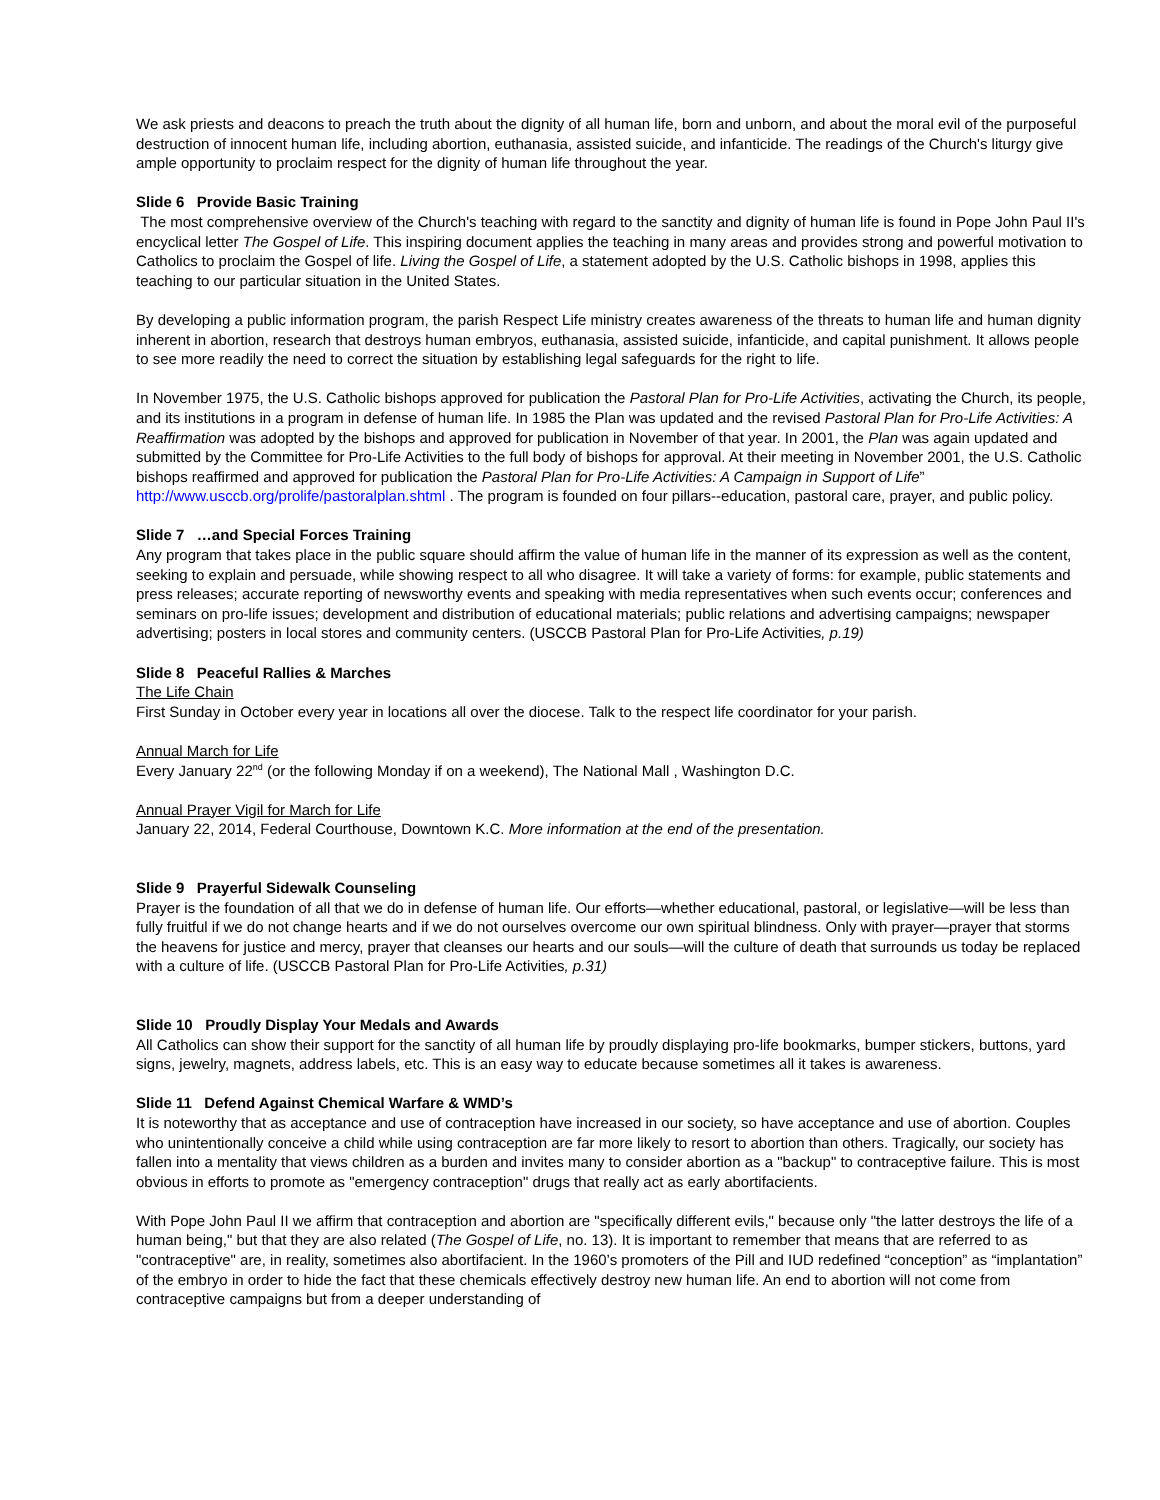We ask priests and deacons to preach the truth about the dignity of all human life, born and unborn, and about the moral evil of the purposeful destruction of innocent human life, including abortion, euthanasia, assisted suicide, and infanticide. The readings of the Church's liturgy give ample opportunity to proclaim respect for the dignity of human life throughout the year.
Slide 6 Provide Basic Training
The most comprehensive overview of the Church's teaching with regard to the sanctity and dignity of human life is found in Pope John Paul II's encyclical letter The Gospel of Life. This inspiring document applies the teaching in many areas and provides strong and powerful motivation to Catholics to proclaim the Gospel of life. Living the Gospel of Life, a statement adopted by the U.S. Catholic bishops in 1998, applies this teaching to our particular situation in the United States.
By developing a public information program, the parish Respect Life ministry creates awareness of the threats to human life and human dignity inherent in abortion, research that destroys human embryos, euthanasia, assisted suicide, infanticide, and capital punishment. It allows people to see more readily the need to correct the situation by establishing legal safeguards for the right to life.
In November 1975, the U.S. Catholic bishops approved for publication the Pastoral Plan for Pro-Life Activities, activating the Church, its people, and its institutions in a program in defense of human life. In 1985 the Plan was updated and the revised Pastoral Plan for Pro-Life Activities: A Reaffirmation was adopted by the bishops and approved for publication in November of that year. In 2001, the Plan was again updated and submitted by the Committee for Pro-Life Activities to the full body of bishops for approval. At their meeting in November 2001, the U.S. Catholic bishops reaffirmed and approved for publication the Pastoral Plan for Pro-Life Activities: A Campaign in Support of Life” http://www.usccb.org/prolife/pastoralplan.shtml . The program is founded on four pillars--education, pastoral care, prayer, and public policy.
Slide 7 …and Special Forces Training
Any program that takes place in the public square should affirm the value of human life in the manner of its expression as well as the content, seeking to explain and persuade, while showing respect to all who disagree. It will take a variety of forms: for example, public statements and press releases; accurate reporting of newsworthy events and speaking with media representatives when such events occur; conferences and seminars on pro-life issues; development and distribution of educational materials; public relations and advertising campaigns; newspaper advertising; posters in local stores and community centers. (USCCB Pastoral Plan for Pro-Life Activities, p.19)
Slide 8 Peaceful Rallies & Marches
The Life Chain
First Sunday in October every year in locations all over the diocese. Talk to the respect life coordinator for your parish.
Annual March for Life
Every January 22<sup>nd</sup> (or the following Monday if on a weekend), The National Mall , Washington D.C.
Annual Prayer Vigil for March for Life
January 22, 2014, Federal Courthouse, Downtown K.C. More information at the end of the presentation.
Slide 9 Prayerful Sidewalk Counseling
Prayer is the foundation of all that we do in defense of human life. Our efforts—whether educational, pastoral, or legislative—will be less than fully fruitful if we do not change hearts and if we do not ourselves overcome our own spiritual blindness. Only with prayer—prayer that storms the heavens for justice and mercy, prayer that cleanses our hearts and our souls—will the culture of death that surrounds us today be replaced with a culture of life. (USCCB Pastoral Plan for Pro-Life Activities, p.31)
Slide 10 Proudly Display Your Medals and Awards
All Catholics can show their support for the sanctity of all human life by proudly displaying pro-life bookmarks, bumper stickers, buttons, yard signs, jewelry, magnets, address labels, etc. This is an easy way to educate because sometimes all it takes is awareness.
Slide 11 Defend Against Chemical Warfare & WMD’s
It is noteworthy that as acceptance and use of contraception have increased in our society, so have acceptance and use of abortion. Couples who unintentionally conceive a child while using contraception are far more likely to resort to abortion than others. Tragically, our society has fallen into a mentality that views children as a burden and invites many to consider abortion as a "backup" to contraceptive failure. This is most obvious in efforts to promote as "emergency contraception" drugs that really act as early abortifacients.
With Pope John Paul II we affirm that contraception and abortion are "specifically different evils," because only "the latter destroys the life of a human being," but that they are also related (The Gospel of Life, no. 13). It is important to remember that means that are referred to as "contraceptive" are, in reality, sometimes also abortifacient. In the 1960’s promoters of the Pill and IUD redefined “conception” as “implantation” of the embryo in order to hide the fact that these chemicals effectively destroy new human life. An end to abortion will not come from contraceptive campaigns but from a deeper understanding of